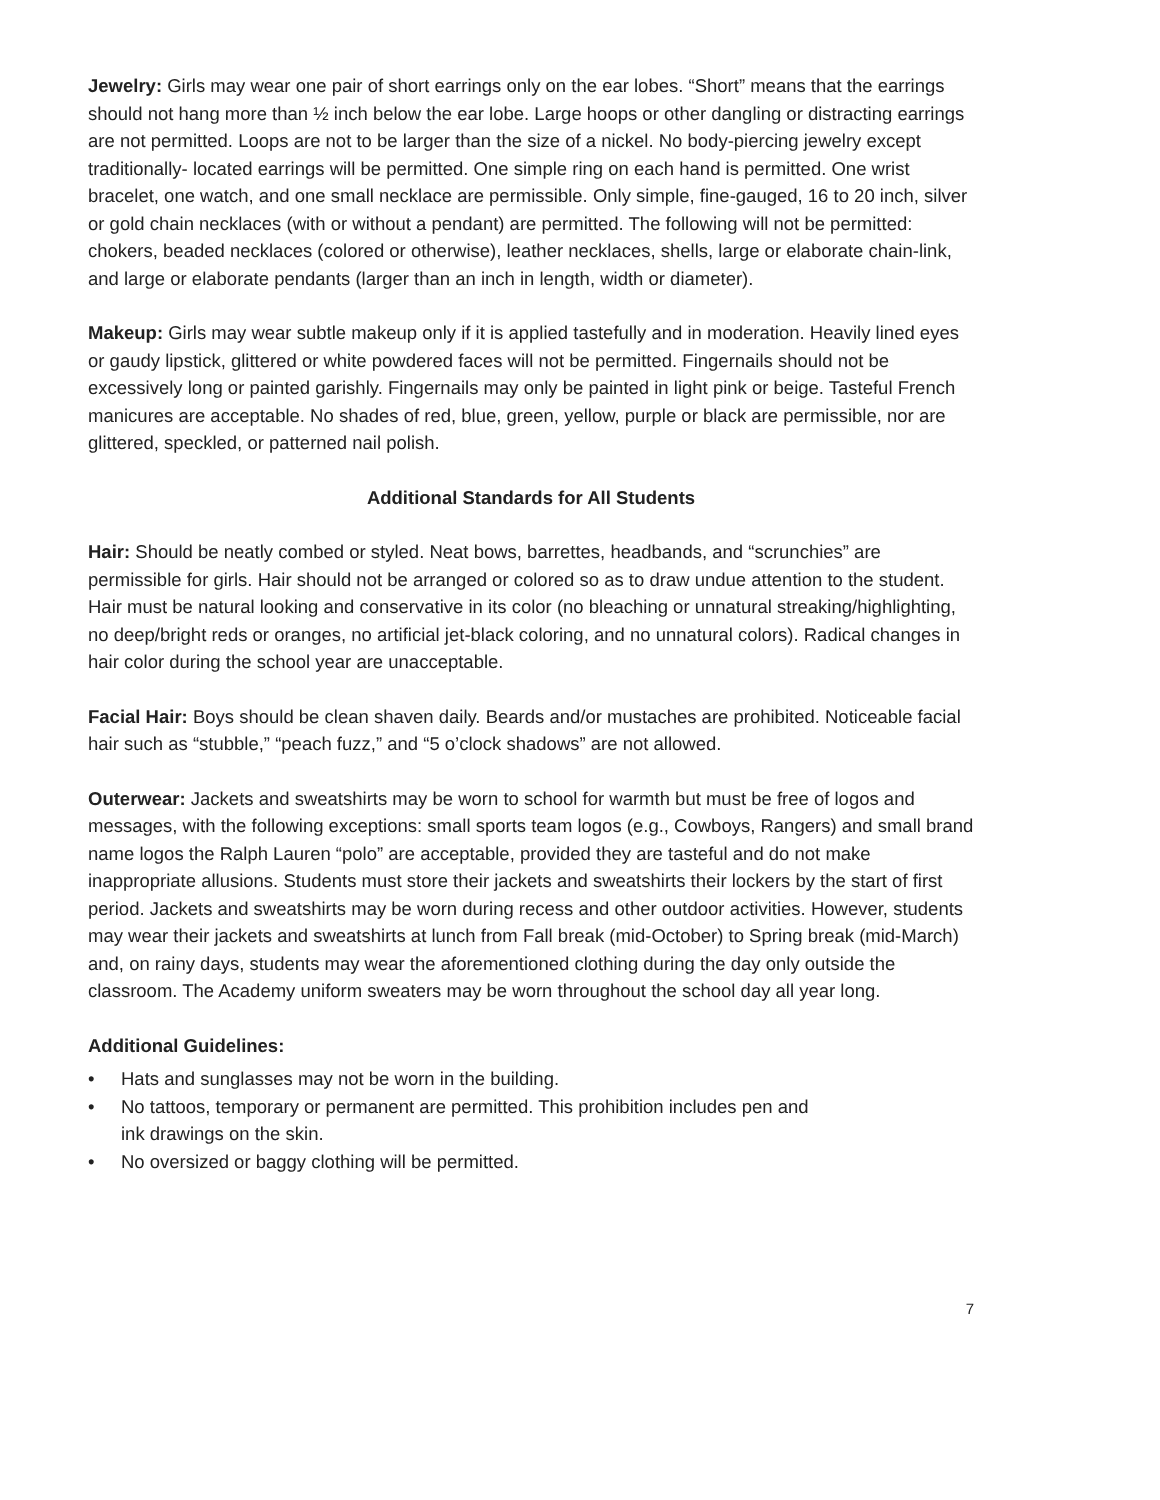Jewelry: Girls may wear one pair of short earrings only on the ear lobes. “Short” means that the earrings should not hang more than ½ inch below the ear lobe. Large hoops or other dangling or distracting earrings are not permitted. Loops are not to be larger than the size of a nickel. No body-piercing jewelry except traditionally- located earrings will be permitted. One simple ring on each hand is permitted. One wrist bracelet, one watch, and one small necklace are permissible. Only simple, fine-gauged, 16 to 20 inch, silver or gold chain necklaces (with or without a pendant) are permitted. The following will not be permitted: chokers, beaded necklaces (colored or otherwise), leather necklaces, shells, large or elaborate chain-link, and large or elaborate pendants (larger than an inch in length, width or diameter).
Makeup: Girls may wear subtle makeup only if it is applied tastefully and in moderation. Heavily lined eyes or gaudy lipstick, glittered or white powdered faces will not be permitted. Fingernails should not be excessively long or painted garishly. Fingernails may only be painted in light pink or beige. Tasteful French manicures are acceptable. No shades of red, blue, green, yellow, purple or black are permissible, nor are glittered, speckled, or patterned nail polish.
Additional Standards for All Students
Hair: Should be neatly combed or styled. Neat bows, barrettes, headbands, and “scrunchies” are permissible for girls. Hair should not be arranged or colored so as to draw undue attention to the student. Hair must be natural looking and conservative in its color (no bleaching or unnatural streaking/highlighting, no deep/bright reds or oranges, no artificial jet-black coloring, and no unnatural colors). Radical changes in hair color during the school year are unacceptable.
Facial Hair: Boys should be clean shaven daily. Beards and/or mustaches are prohibited. Noticeable facial hair such as “stubble,” “peach fuzz,” and “5 o’clock shadows” are not allowed.
Outerwear: Jackets and sweatshirts may be worn to school for warmth but must be free of logos and messages, with the following exceptions: small sports team logos (e.g., Cowboys, Rangers) and small brand name logos the Ralph Lauren “polo” are acceptable, provided they are tasteful and do not make inappropriate allusions. Students must store their jackets and sweatshirts their lockers by the start of first period. Jackets and sweatshirts may be worn during recess and other outdoor activities. However, students may wear their jackets and sweatshirts at lunch from Fall break (mid-October) to Spring break (mid-March) and, on rainy days, students may wear the aforementioned clothing during the day only outside the classroom. The Academy uniform sweaters may be worn throughout the school day all year long.
Additional Guidelines:
• Hats and sunglasses may not be worn in the building.
• No tattoos, temporary or permanent are permitted. This prohibition includes pen and
ink drawings on the skin.
• No oversized or baggy clothing will be permitted.
7